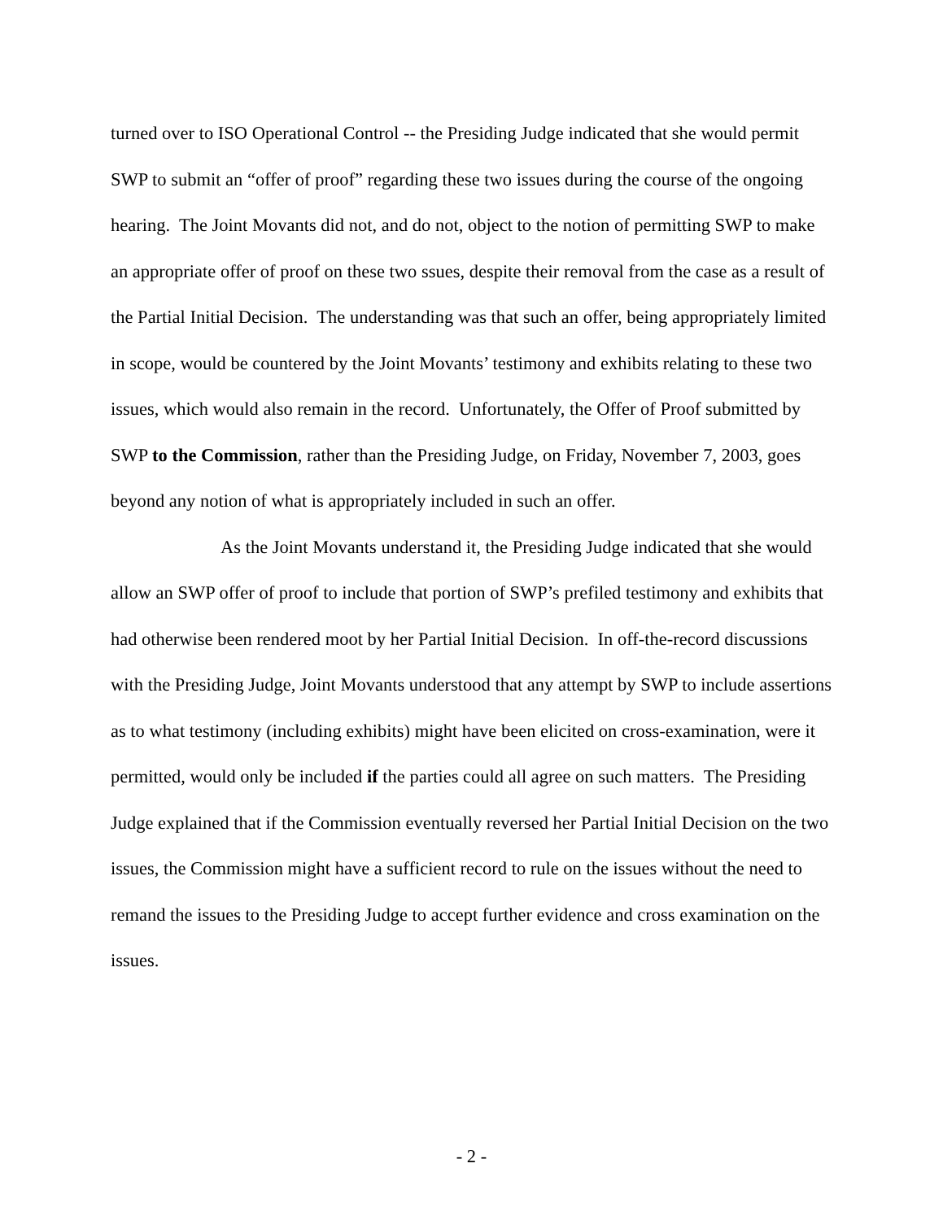turned over to ISO Operational Control -- the Presiding Judge indicated that she would permit SWP to submit an “offer of proof” regarding these two issues during the course of the ongoing hearing. The Joint Movants did not, and do not, object to the notion of permitting SWP to make an appropriate offer of proof on these two ssues, despite their removal from the case as a result of the Partial Initial Decision. The understanding was that such an offer, being appropriately limited in scope, would be countered by the Joint Movants’ testimony and exhibits relating to these two issues, which would also remain in the record. Unfortunately, the Offer of Proof submitted by SWP to the Commission, rather than the Presiding Judge, on Friday, November 7, 2003, goes beyond any notion of what is appropriately included in such an offer.
As the Joint Movants understand it, the Presiding Judge indicated that she would allow an SWP offer of proof to include that portion of SWP’s prefiled testimony and exhibits that had otherwise been rendered moot by her Partial Initial Decision. In off-the-record discussions with the Presiding Judge, Joint Movants understood that any attempt by SWP to include assertions as to what testimony (including exhibits) might have been elicited on cross-examination, were it permitted, would only be included if the parties could all agree on such matters. The Presiding Judge explained that if the Commission eventually reversed her Partial Initial Decision on the two issues, the Commission might have a sufficient record to rule on the issues without the need to remand the issues to the Presiding Judge to accept further evidence and cross examination on the issues.
- 2 -